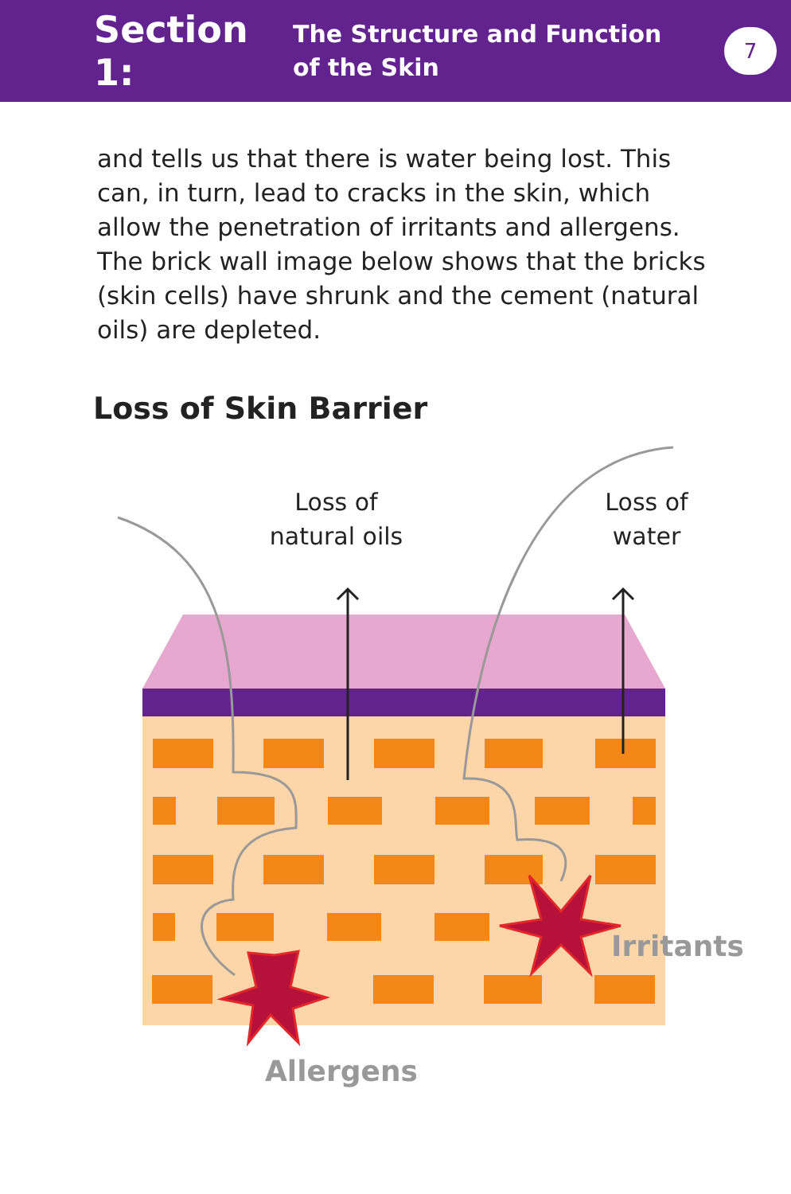Section 1:
The Structure and Function of the Skin
7
and tells us that there is water being lost. This can, in turn, lead to cracks in the skin, which allow the penetration of irritants and allergens. The brick wall image below shows that the bricks (skin cells) have shrunk and the cement (natural oils) are depleted.
Loss of Skin Barrier
Loss of
natural oils
Loss of
water
Irritants
Allergens